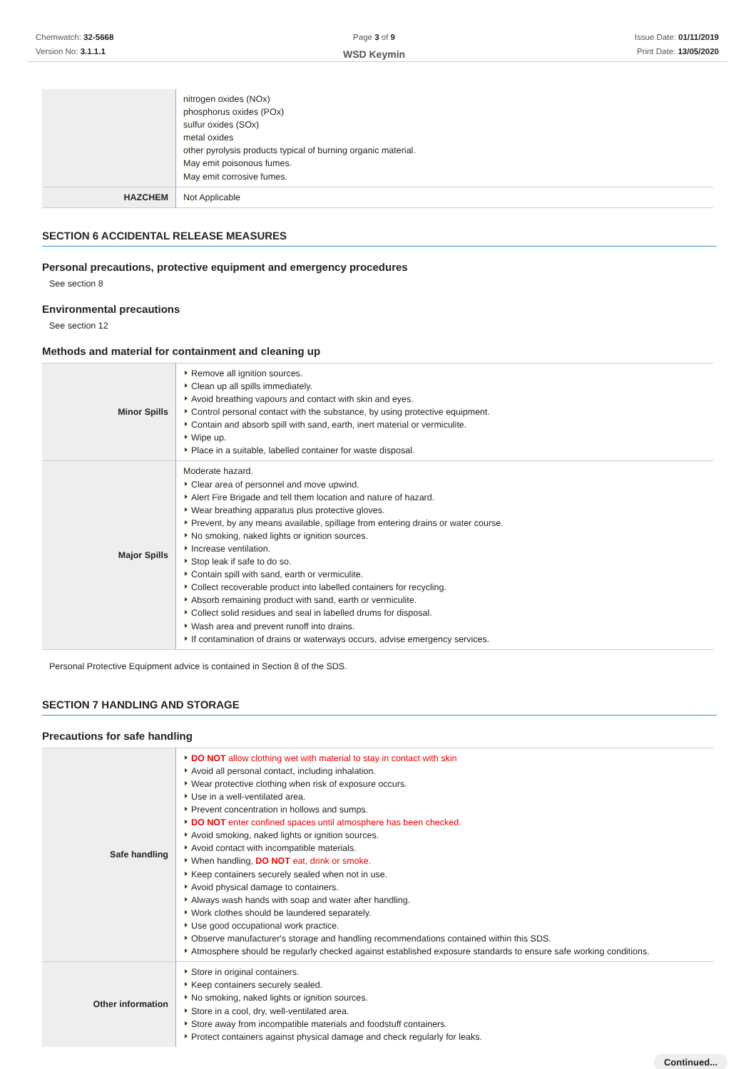Chemwatch: 32-5668
Version No: 3.1.1.1
Page 3 of 9
WSD Keymin
Issue Date: 01/11/2019
Print Date: 13/05/2020
| | nitrogen oxides (NOx) phosphorus oxides (POx) sulfur oxides (SOx) metal oxides other pyrolysis products typical of burning organic material. May emit poisonous fumes. May emit corrosive fumes. |
| HAZCHEM | Not Applicable |
SECTION 6 ACCIDENTAL RELEASE MEASURES
Personal precautions, protective equipment and emergency procedures
See section 8
Environmental precautions
See section 12
Methods and material for containment and cleaning up
| Minor Spills | Remove all ignition sources. Clean up all spills immediately. Avoid breathing vapours and contact with skin and eyes. Control personal contact with the substance, by using protective equipment. Contain and absorb spill with sand, earth, inert material or vermiculite. Wipe up. Place in a suitable, labelled container for waste disposal. |
| Major Spills | Moderate hazard. Clear area of personnel and move upwind. Alert Fire Brigade and tell them location and nature of hazard. Wear breathing apparatus plus protective gloves. Prevent, by any means available, spillage from entering drains or water course. No smoking, naked lights or ignition sources. Increase ventilation. Stop leak if safe to do so. Contain spill with sand, earth or vermiculite. Collect recoverable product into labelled containers for recycling. Absorb remaining product with sand, earth or vermiculite. Collect solid residues and seal in labelled drums for disposal. Wash area and prevent runoff into drains. If contamination of drains or waterways occurs, advise emergency services. |
Personal Protective Equipment advice is contained in Section 8 of the SDS.
SECTION 7 HANDLING AND STORAGE
Precautions for safe handling
| Safe handling | DO NOT allow clothing wet with material to stay in contact with skin Avoid all personal contact, including inhalation. Wear protective clothing when risk of exposure occurs. Use in a well-ventilated area. Prevent concentration in hollows and sumps. DO NOT enter confined spaces until atmosphere has been checked. Avoid smoking, naked lights or ignition sources. Avoid contact with incompatible materials. When handling, DO NOT eat, drink or smoke. Keep containers securely sealed when not in use. Avoid physical damage to containers. Always wash hands with soap and water after handling. Work clothes should be laundered separately. Use good occupational work practice. Observe manufacturer's storage and handling recommendations contained within this SDS. Atmosphere should be regularly checked against established exposure standards to ensure safe working conditions. |
| Other information | Store in original containers. Keep containers securely sealed. No smoking, naked lights or ignition sources. Store in a cool, dry, well-ventilated area. Store away from incompatible materials and foodstuff containers. Protect containers against physical damage and check regularly for leaks. |
Continued...